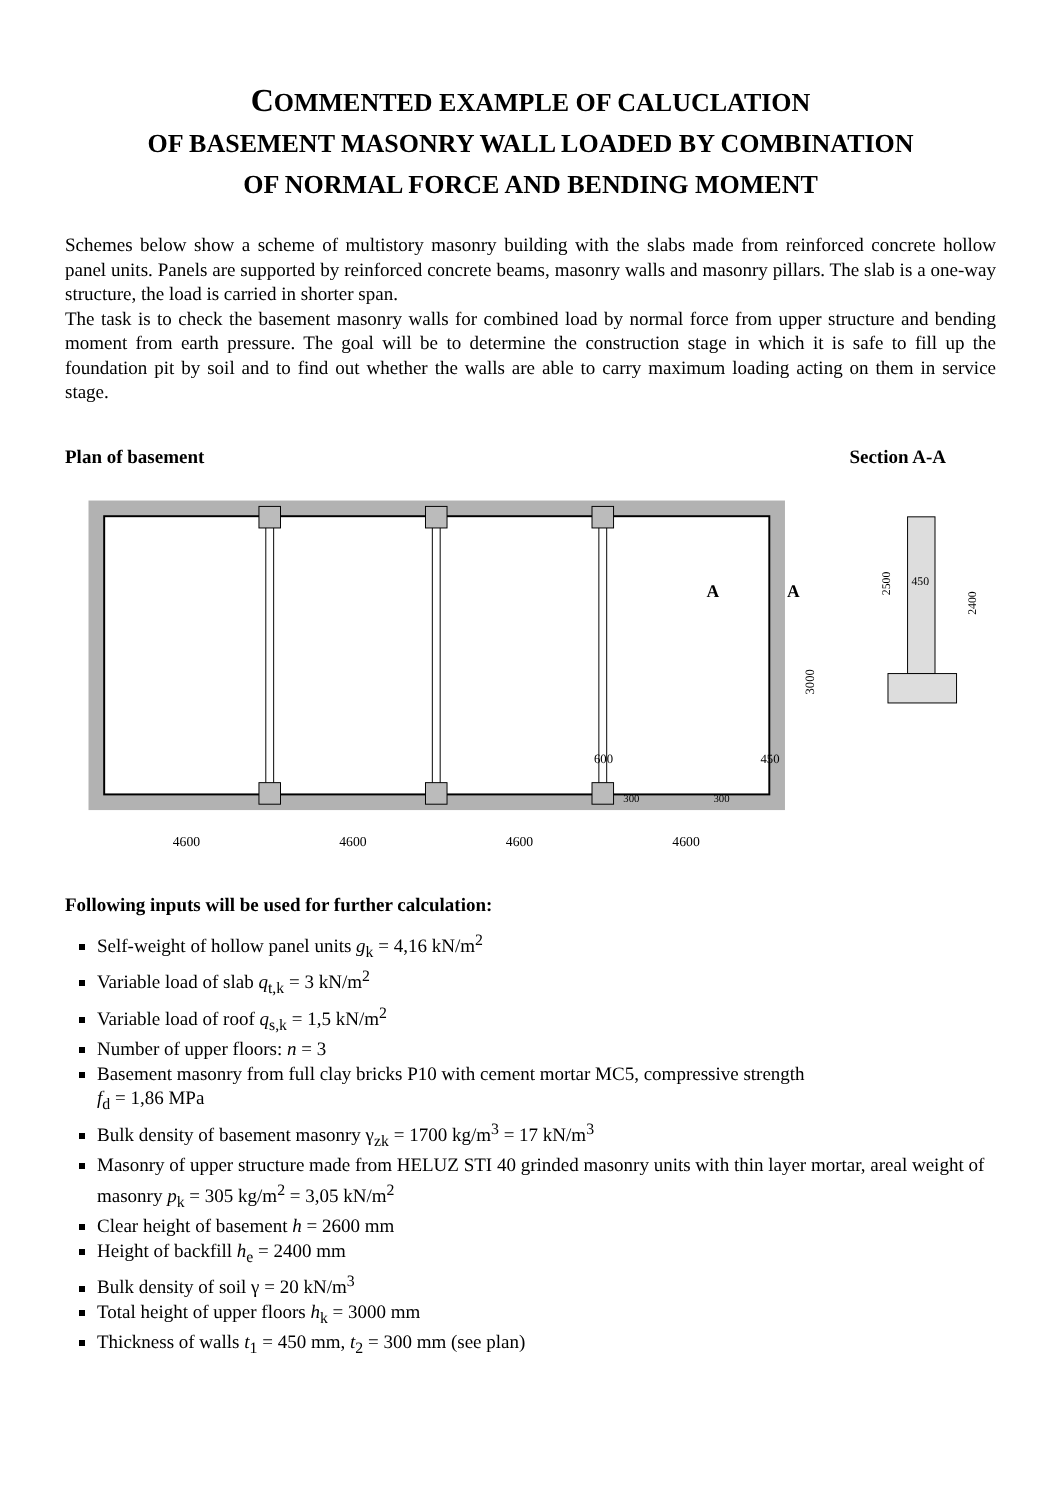COMMENTED EXAMPLE OF CALUCLATION
OF BASEMENT MASONRY WALL LOADED BY COMBINATION
OF NORMAL FORCE AND BENDING MOMENT
Schemes below show a scheme of multistory masonry building with the slabs made from reinforced concrete hollow panel units. Panels are supported by reinforced concrete beams, masonry walls and masonry pillars. The slab is a one-way structure, the load is carried in shorter span.
The task is to check the basement masonry walls for combined load by normal force from upper structure and bending moment from earth pressure. The goal will be to determine the construction stage in which it is safe to fill up the foundation pit by soil and to find out whether the walls are able to carry maximum loading acting on them in service stage.
Plan of basement Section A-A
A
A
3000
600
450
300
300
4600
4600
4600
4600
2500
450
2400
Following inputs will be used for further calculation:
Self-weight of hollow panel units g<sub>k</sub> = 4,16 kN/m<sup>2</sup>
Variable load of slab q<sub>t,k</sub> = 3 kN/m<sup>2</sup>
Variable load of roof q<sub>s,k</sub> = 1,5 kN/m<sup>2</sup>
Number of upper floors: n = 3
Basement masonry from full clay bricks P10 with cement mortar MC5, compressive strength
f<sub>d</sub> = 1,86 MPa
Bulk density of basement masonry γ<sub>zk</sub> = 1700 kg/m<sup>3</sup> = 17 kN/m<sup>3</sup>
Masonry of upper structure made from HELUZ STI 40 grinded masonry units with thin layer mortar, areal weight of masonry p<sub>k</sub> = 305 kg/m<sup>2</sup> = 3,05 kN/m<sup>2</sup>
Clear height of basement h = 2600 mm
Height of backfill h<sub>e</sub> = 2400 mm
Bulk density of soil γ = 20 kN/m<sup>3</sup>
Total height of upper floors h<sub>k</sub> = 3000 mm
Thickness of walls t<sub>1</sub> = 450 mm, t<sub>2</sub> = 300 mm (see plan)